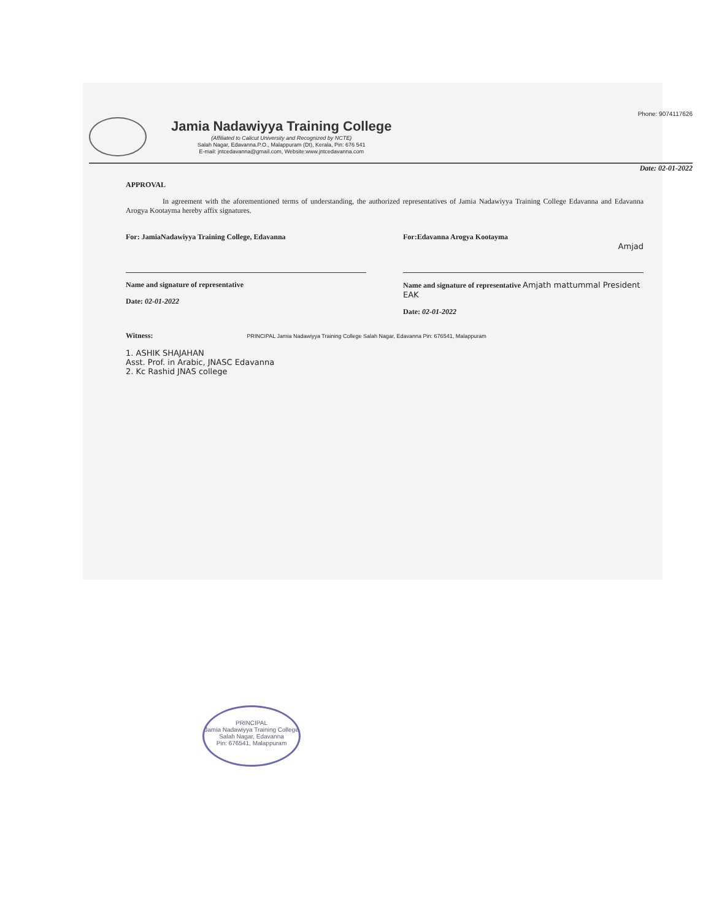Phone: 9074117626
Jamia Nadawiyya Training College
(Affiliated to Calicut University and Recognized by NCTE)
Salah Nagar, Edavanna.P.O., Malappuram (Dt), Kerala, Pin: 676 541
E-mail: jntcedavanna@gmail.com, Website:www.jntcedavanna.com
Date: 02-01-2022
APPROVAL
In agreement with the aforementioned terms of understanding, the authorized representatives of Jamia Nadawiyya Training College Edavanna and Edavanna Arogya Kootayma hereby affix signatures.
For: JamiaNadawiyya Training College, Edavanna
Name and signature of representative
Date: 02-01-2022
For:Edavanna Arogya Kootayma
Amjad
Name and signature of representative Amjath mattummal President EAK
Date: 02-01-2022
Witness: PRINCIPAL Jamia Nadawiyya Training College Salah Nagar, Edavanna Pin: 676541, Malappuram
1. ASHIK SHAJAHAN
Asst. Prof. in Arabic, JNASC Edavanna
2. Kc Rashid JNAS college
PRINCIPAL
Jamia Nadawiyya Training College
Salah Nagar, Edavanna
Pin: 676541, Malappuram